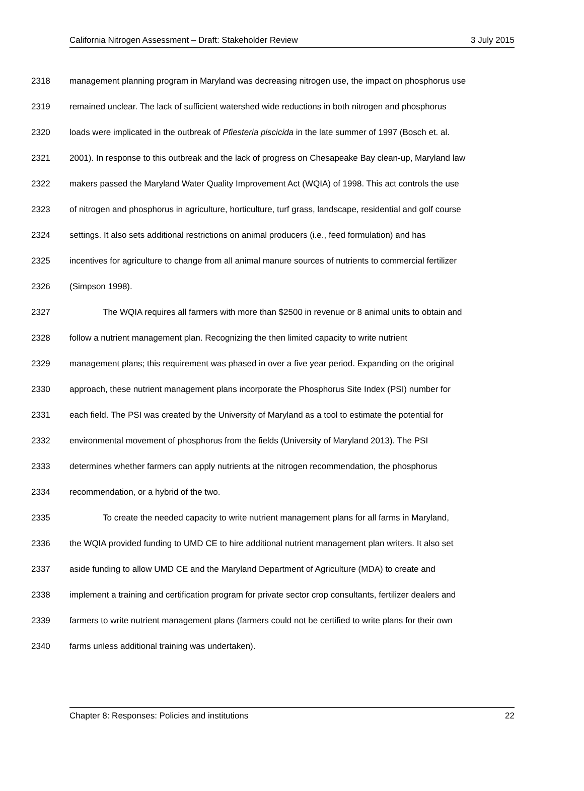California Nitrogen Assessment – Draft: Stakeholder Review 3 July 2015
2318 management planning program in Maryland was decreasing nitrogen use, the impact on phosphorus use
2319 remained unclear. The lack of sufficient watershed wide reductions in both nitrogen and phosphorus
2320 loads were implicated in the outbreak of Pfiesteria piscicida in the late summer of 1997 (Bosch et. al.
2321 2001). In response to this outbreak and the lack of progress on Chesapeake Bay clean-up, Maryland law
2322 makers passed the Maryland Water Quality Improvement Act (WQIA) of 1998. This act controls the use
2323 of nitrogen and phosphorus in agriculture, horticulture, turf grass, landscape, residential and golf course
2324 settings. It also sets additional restrictions on animal producers (i.e., feed formulation) and has
2325 incentives for agriculture to change from all animal manure sources of nutrients to commercial fertilizer
2326 (Simpson 1998).
2327 The WQIA requires all farmers with more than $2500 in revenue or 8 animal units to obtain and
2328 follow a nutrient management plan. Recognizing the then limited capacity to write nutrient
2329 management plans; this requirement was phased in over a five year period. Expanding on the original
2330 approach, these nutrient management plans incorporate the Phosphorus Site Index (PSI) number for
2331 each field. The PSI was created by the University of Maryland as a tool to estimate the potential for
2332 environmental movement of phosphorus from the fields (University of Maryland 2013). The PSI
2333 determines whether farmers can apply nutrients at the nitrogen recommendation, the phosphorus
2334 recommendation, or a hybrid of the two.
2335 To create the needed capacity to write nutrient management plans for all farms in Maryland,
2336 the WQIA provided funding to UMD CE to hire additional nutrient management plan writers. It also set
2337 aside funding to allow UMD CE and the Maryland Department of Agriculture (MDA) to create and
2338 implement a training and certification program for private sector crop consultants, fertilizer dealers and
2339 farmers to write nutrient management plans (farmers could not be certified to write plans for their own
2340 farms unless additional training was undertaken).
Chapter 8: Responses: Policies and institutions 22